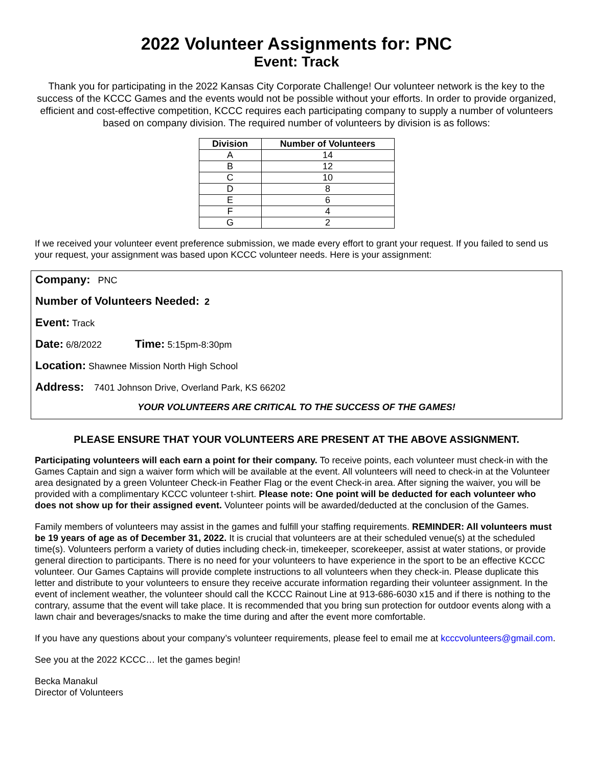2022 Volunteer Assignments for: PNC
Event: Track
Thank you for participating in the 2022 Kansas City Corporate Challenge! Our volunteer network is the key to the success of the KCCC Games and the events would not be possible without your efforts. In order to provide organized, efficient and cost-effective competition, KCCC requires each participating company to supply a number of volunteers based on company division. The required number of volunteers by division is as follows:
| Division | Number of Volunteers |
| --- | --- |
| A | 14 |
| B | 12 |
| C | 10 |
| D | 8 |
| E | 6 |
| F | 4 |
| G | 2 |
If we received your volunteer event preference submission, we made every effort to grant your request. If you failed to send us your request, your assignment was based upon KCCC volunteer needs. Here is your assignment:
Company: PNC
Number of Volunteers Needed: 2
Event: Track
Date: 6/8/2022 Time: 5:15pm-8:30pm
Location: Shawnee Mission North High School
Address: 7401 Johnson Drive, Overland Park, KS 66202
YOUR VOLUNTEERS ARE CRITICAL TO THE SUCCESS OF THE GAMES!
PLEASE ENSURE THAT YOUR VOLUNTEERS ARE PRESENT AT THE ABOVE ASSIGNMENT.
Participating volunteers will each earn a point for their company. To receive points, each volunteer must check-in with the Games Captain and sign a waiver form which will be available at the event. All volunteers will need to check-in at the Volunteer area designated by a green Volunteer Check-in Feather Flag or the event Check-in area. After signing the waiver, you will be provided with a complimentary KCCC volunteer t-shirt. Please note: One point will be deducted for each volunteer who does not show up for their assigned event. Volunteer points will be awarded/deducted at the conclusion of the Games.
Family members of volunteers may assist in the games and fulfill your staffing requirements. REMINDER: All volunteers must be 19 years of age as of December 31, 2022. It is crucial that volunteers are at their scheduled venue(s) at the scheduled time(s). Volunteers perform a variety of duties including check-in, timekeeper, scorekeeper, assist at water stations, or provide general direction to participants. There is no need for your volunteers to have experience in the sport to be an effective KCCC volunteer. Our Games Captains will provide complete instructions to all volunteers when they check-in. Please duplicate this letter and distribute to your volunteers to ensure they receive accurate information regarding their volunteer assignment. In the event of inclement weather, the volunteer should call the KCCC Rainout Line at 913-686-6030 x15 and if there is nothing to the contrary, assume that the event will take place. It is recommended that you bring sun protection for outdoor events along with a lawn chair and beverages/snacks to make the time during and after the event more comfortable.
If you have any questions about your company’s volunteer requirements, please feel to email me at kcccvolunteers@gmail.com.
See you at the 2022 KCCC… let the games begin!
Becka Manakul
Director of Volunteers